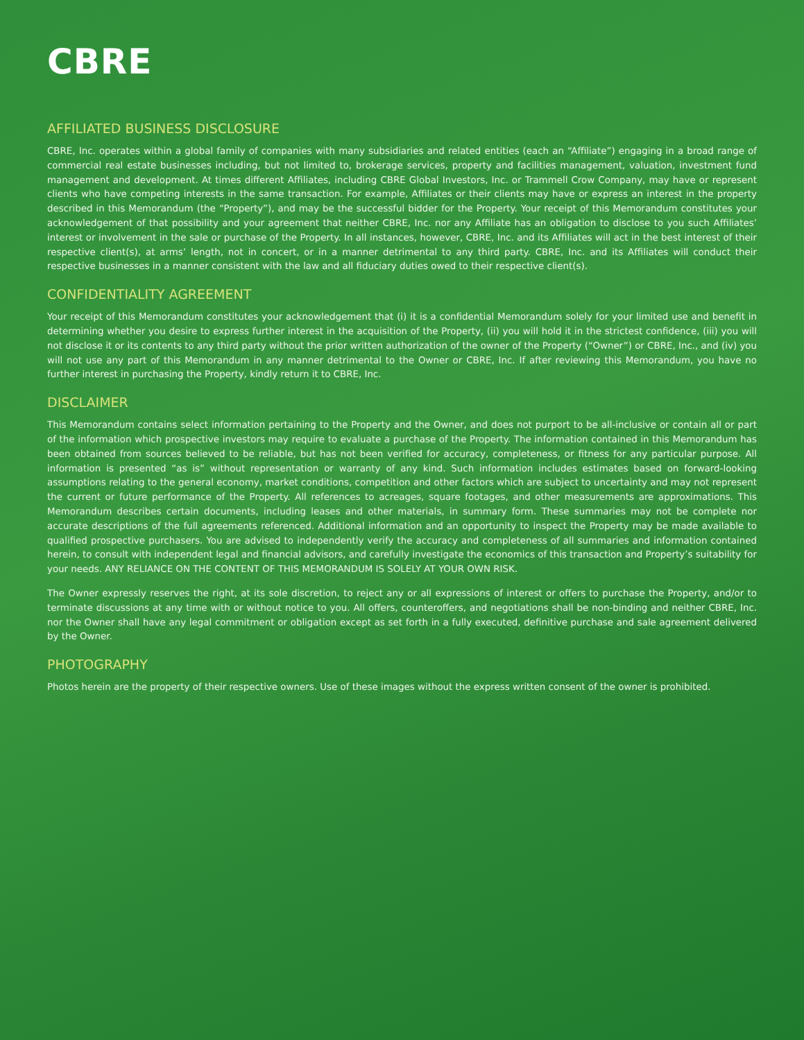CBRE
AFFILIATED BUSINESS DISCLOSURE
CBRE, Inc. operates within a global family of companies with many subsidiaries and related entities (each an “Affiliate”) engaging in a broad range of commercial real estate businesses including, but not limited to, brokerage services, property and facilities management, valuation, investment fund management and development. At times different Affiliates, including CBRE Global Investors, Inc. or Trammell Crow Company, may have or represent clients who have competing interests in the same transaction. For example, Affiliates or their clients may have or express an interest in the property described in this Memorandum (the “Property”), and may be the successful bidder for the Property. Your receipt of this Memorandum constitutes your acknowledgement of that possibility and your agreement that neither CBRE, Inc. nor any Affiliate has an obligation to disclose to you such Affiliates’ interest or involvement in the sale or purchase of the Property. In all instances, however, CBRE, Inc. and its Affiliates will act in the best interest of their respective client(s), at arms’ length, not in concert, or in a manner detrimental to any third party. CBRE, Inc. and its Affiliates will conduct their respective businesses in a manner consistent with the law and all fiduciary duties owed to their respective client(s).
CONFIDENTIALITY AGREEMENT
Your receipt of this Memorandum constitutes your acknowledgement that (i) it is a confidential Memorandum solely for your limited use and benefit in determining whether you desire to express further interest in the acquisition of the Property, (ii) you will hold it in the strictest confidence, (iii) you will not disclose it or its contents to any third party without the prior written authorization of the owner of the Property (“Owner”) or CBRE, Inc., and (iv) you will not use any part of this Memorandum in any manner detrimental to the Owner or CBRE, Inc. If after reviewing this Memorandum, you have no further interest in purchasing the Property, kindly return it to CBRE, Inc.
DISCLAIMER
This Memorandum contains select information pertaining to the Property and the Owner, and does not purport to be all-inclusive or contain all or part of the information which prospective investors may require to evaluate a purchase of the Property. The information contained in this Memorandum has been obtained from sources believed to be reliable, but has not been verified for accuracy, completeness, or fitness for any particular purpose. All information is presented “as is” without representation or warranty of any kind. Such information includes estimates based on forward-looking assumptions relating to the general economy, market conditions, competition and other factors which are subject to uncertainty and may not represent the current or future performance of the Property. All references to acreages, square footages, and other measurements are approximations. This Memorandum describes certain documents, including leases and other materials, in summary form. These summaries may not be complete nor accurate descriptions of the full agreements referenced. Additional information and an opportunity to inspect the Property may be made available to qualified prospective purchasers. You are advised to independently verify the accuracy and completeness of all summaries and information contained herein, to consult with independent legal and financial advisors, and carefully investigate the economics of this transaction and Property’s suitability for your needs. ANY RELIANCE ON THE CONTENT OF THIS MEMORANDUM IS SOLELY AT YOUR OWN RISK.
The Owner expressly reserves the right, at its sole discretion, to reject any or all expressions of interest or offers to purchase the Property, and/or to terminate discussions at any time with or without notice to you. All offers, counteroffers, and negotiations shall be non-binding and neither CBRE, Inc. nor the Owner shall have any legal commitment or obligation except as set forth in a fully executed, definitive purchase and sale agreement delivered by the Owner.
PHOTOGRAPHY
Photos herein are the property of their respective owners. Use of these images without the express written consent of the owner is prohibited.